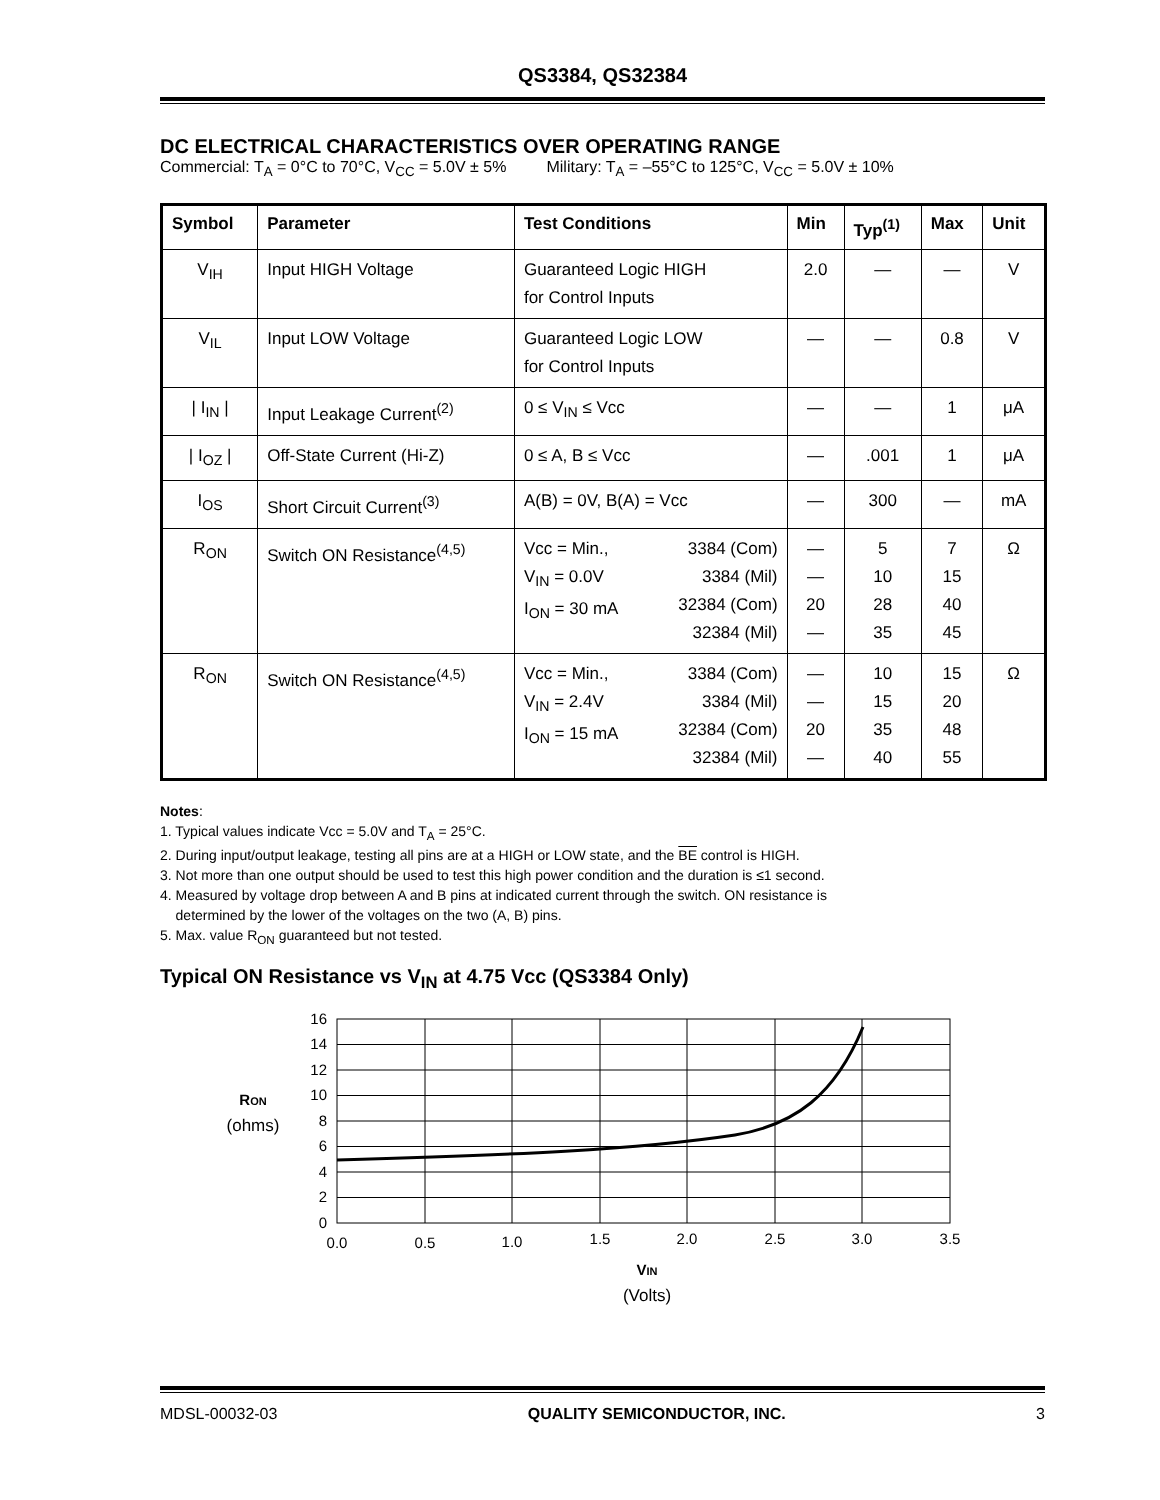QS3384, QS32384
DC ELECTRICAL CHARACTERISTICS OVER OPERATING RANGE
Commercial: T<sub>A</sub> = 0°C to 70°C, V<sub>CC</sub> = 5.0V ± 5% Military: T<sub>A</sub> = –55°C to 125°C, V<sub>CC</sub> = 5.0V ± 10%
| Symbol | Parameter | Test Conditions | | Min | Typ<sup>(1)</sup> | Max | Unit |
| --- | --- | --- | --- | --- | --- | --- | --- |
| V<sub>IH</sub> | Input HIGH Voltage | Guaranteed Logic HIGH for Control Inputs | | 2.0 | — | — | V |
| V<sub>IL</sub> | Input LOW Voltage | Guaranteed Logic LOW for Control Inputs | | — | — | 0.8 | V |
| / I<sub>IN</sub> / | Input Leakage Current<sup>(2)</sup> | 0 ≤ V<sub>IN</sub> ≤ Vcc | | — | — | 1 | μA |
| / I<sub>OZ</sub> / | Off-State Current (Hi-Z) | 0 ≤ A, B ≤ Vcc | | — | .001 | 1 | μA |
| I<sub>OS</sub> | Short Circuit Current<sup>(3)</sup> | A(B) = 0V, B(A) = Vcc | | — | 300 | — | mA |
| R<sub>ON</sub> | Switch ON Resistance<sup>(4,5)</sup> | Vcc = Min., V<sub>IN</sub> = 0.0V I<sub>ON</sub> = 30 mA | 3384 (Com) 3384 (Mil) 32384 (Com) 32384 (Mil) | — — 20 — | 5 10 28 35 | 7 15 40 45 | Ω |
| R<sub>ON</sub> | Switch ON Resistance<sup>(4,5)</sup> | Vcc = Min., V<sub>IN</sub> = 2.4V I<sub>ON</sub> = 15 mA | 3384 (Com) 3384 (Mil) 32384 (Com) 32384 (Mil) | — — 20 — | 10 15 35 40 | 15 20 48 55 | Ω |
Notes:
1. Typical values indicate Vcc = 5.0V and T<sub>A</sub> = 25°C.
2. During input/output leakage, testing all pins are at a HIGH or LOW state, and the BE control is HIGH.
3. Not more than one output should be used to test this high power condition and the duration is ≤1 second.
4. Measured by voltage drop between A and B pins at indicated current through the switch. ON resistance is
determined by the lower of the voltages on the two (A, B) pins.
5. Max. value R<sub>ON</sub> guaranteed but not tested.
Typical ON Resistance vs V<sub>IN</sub> at 4.75 Vcc (QS3384 Only)
16
14
12
10
8
6
4
2
0
0.0
0.5
1.0
1.5
2.0
2.5
3.0
3.5
VIN
(Volts)
RON
(ohms)
MDSL-00032-03 QUALITY SEMICONDUCTOR, INC. 3